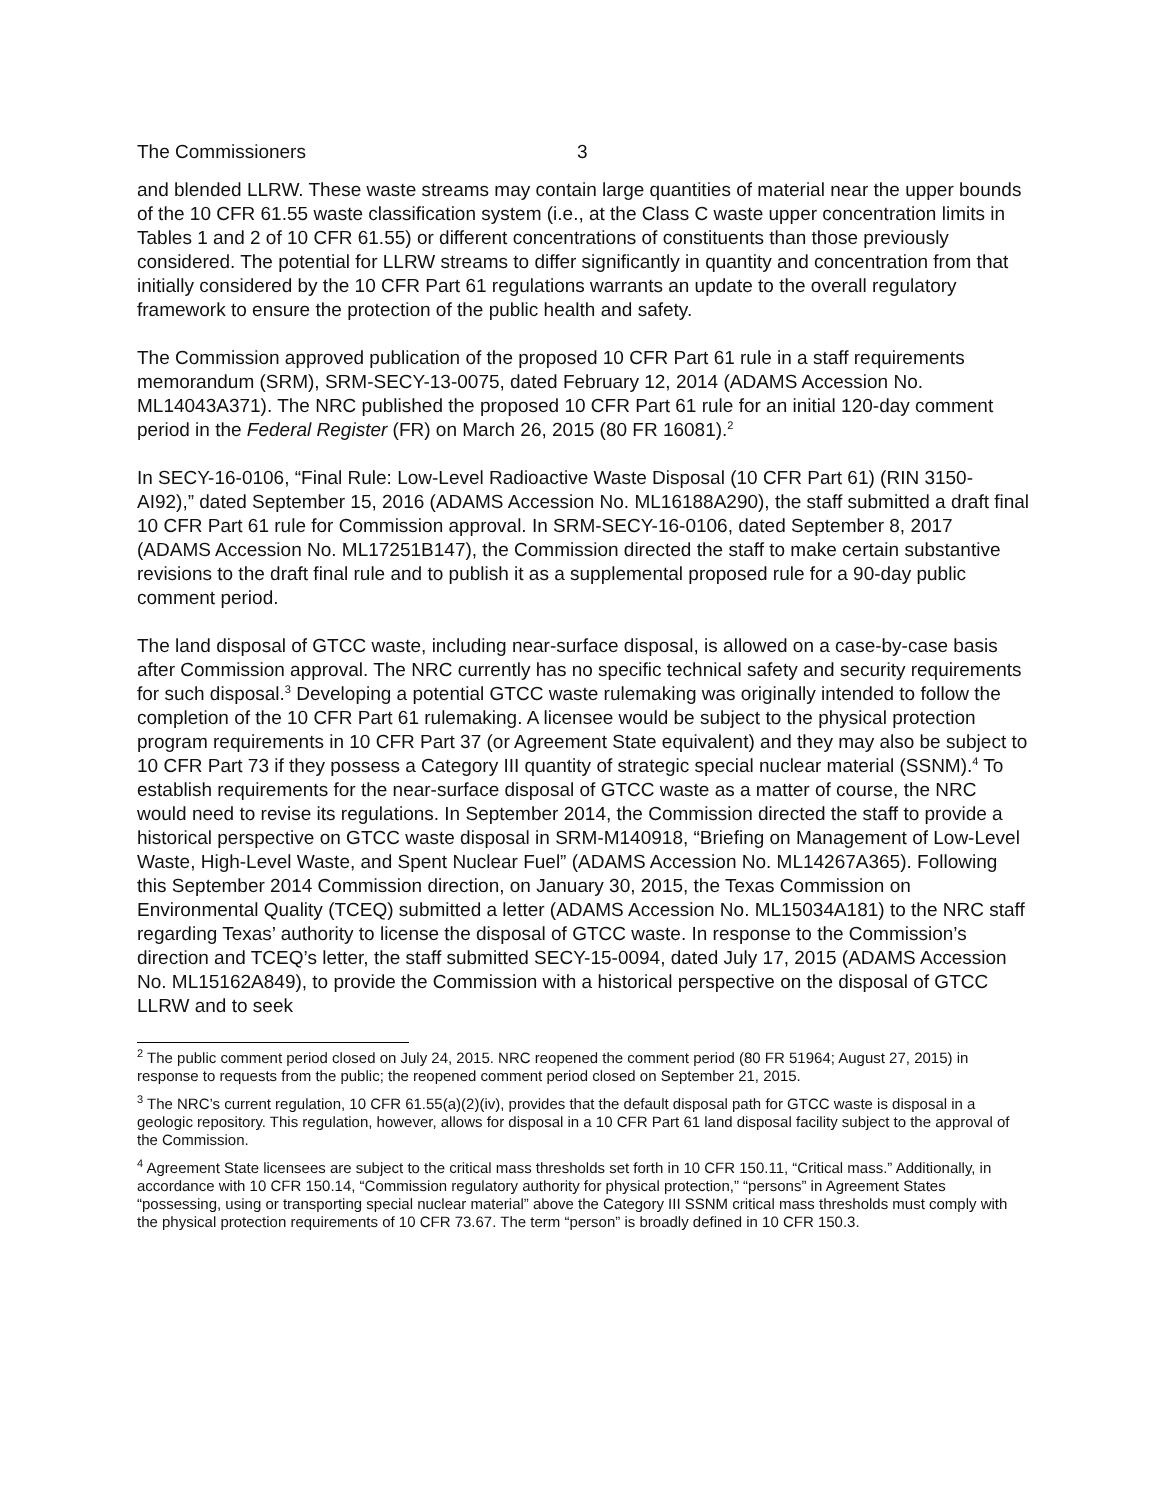The Commissioners 3
and blended LLRW. These waste streams may contain large quantities of material near the upper bounds of the 10 CFR 61.55 waste classification system (i.e., at the Class C waste upper concentration limits in Tables 1 and 2 of 10 CFR 61.55) or different concentrations of constituents than those previously considered. The potential for LLRW streams to differ significantly in quantity and concentration from that initially considered by the 10 CFR Part 61 regulations warrants an update to the overall regulatory framework to ensure the protection of the public health and safety.
The Commission approved publication of the proposed 10 CFR Part 61 rule in a staff requirements memorandum (SRM), SRM-SECY-13-0075, dated February 12, 2014 (ADAMS Accession No. ML14043A371). The NRC published the proposed 10 CFR Part 61 rule for an initial 120-day comment period in the Federal Register (FR) on March 26, 2015 (80 FR 16081).<sup>2</sup>
In SECY-16-0106, “Final Rule: Low-Level Radioactive Waste Disposal (10 CFR Part 61) (RIN 3150-AI92),” dated September 15, 2016 (ADAMS Accession No. ML16188A290), the staff submitted a draft final 10 CFR Part 61 rule for Commission approval. In SRM-SECY-16-0106, dated September 8, 2017 (ADAMS Accession No. ML17251B147), the Commission directed the staff to make certain substantive revisions to the draft final rule and to publish it as a supplemental proposed rule for a 90-day public comment period.
The land disposal of GTCC waste, including near-surface disposal, is allowed on a case-by-case basis after Commission approval. The NRC currently has no specific technical safety and security requirements for such disposal.<sup>3</sup> Developing a potential GTCC waste rulemaking was originally intended to follow the completion of the 10 CFR Part 61 rulemaking. A licensee would be subject to the physical protection program requirements in 10 CFR Part 37 (or Agreement State equivalent) and they may also be subject to 10 CFR Part 73 if they possess a Category III quantity of strategic special nuclear material (SSNM).<sup>4</sup> To establish requirements for the near-surface disposal of GTCC waste as a matter of course, the NRC would need to revise its regulations. In September 2014, the Commission directed the staff to provide a historical perspective on GTCC waste disposal in SRM-M140918, “Briefing on Management of Low-Level Waste, High-Level Waste, and Spent Nuclear Fuel” (ADAMS Accession No. ML14267A365). Following this September 2014 Commission direction, on January 30, 2015, the Texas Commission on Environmental Quality (TCEQ) submitted a letter (ADAMS Accession No. ML15034A181) to the NRC staff regarding Texas’ authority to license the disposal of GTCC waste. In response to the Commission’s direction and TCEQ’s letter, the staff submitted SECY-15-0094, dated July 17, 2015 (ADAMS Accession No. ML15162A849), to provide the Commission with a historical perspective on the disposal of GTCC LLRW and to seek
<sup>2</sup> The public comment period closed on July 24, 2015. NRC reopened the comment period (80 FR 51964; August 27, 2015) in response to requests from the public; the reopened comment period closed on September 21, 2015.
<sup>3</sup> The NRC’s current regulation, 10 CFR 61.55(a)(2)(iv), provides that the default disposal path for GTCC waste is disposal in a geologic repository. This regulation, however, allows for disposal in a 10 CFR Part 61 land disposal facility subject to the approval of the Commission.
<sup>4</sup> Agreement State licensees are subject to the critical mass thresholds set forth in 10 CFR 150.11, “Critical mass.” Additionally, in accordance with 10 CFR 150.14, “Commission regulatory authority for physical protection,” “persons” in Agreement States “possessing, using or transporting special nuclear material” above the Category III SSNM critical mass thresholds must comply with the physical protection requirements of 10 CFR 73.67. The term “person” is broadly defined in 10 CFR 150.3.